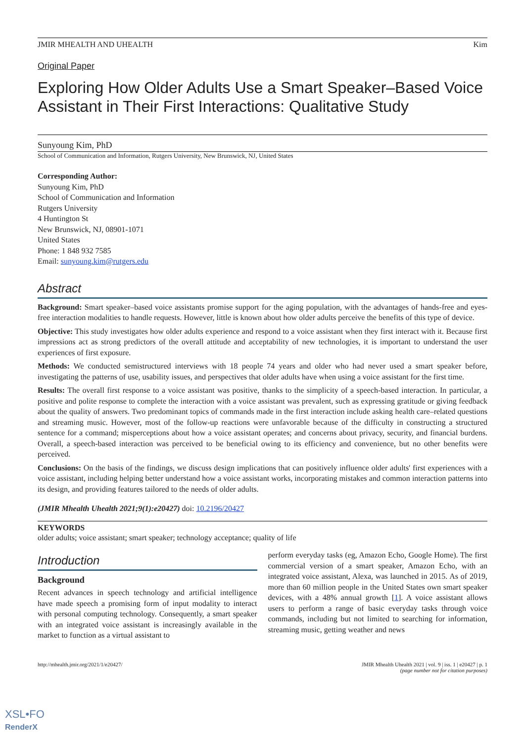JMIR MHEALTH AND UHEALTH Kim
Original Paper
Exploring How Older Adults Use a Smart Speaker–Based Voice Assistant in Their First Interactions: Qualitative Study
Sunyoung Kim, PhD
School of Communication and Information, Rutgers University, New Brunswick, NJ, United States
Corresponding Author:
Sunyoung Kim, PhD
School of Communication and Information
Rutgers University
4 Huntington St
New Brunswick, NJ, 08901-1071
United States
Phone: 1 848 932 7585
Email: sunyoung.kim@rutgers.edu
Abstract
Background: Smart speaker–based voice assistants promise support for the aging population, with the advantages of hands-free and eyes-free interaction modalities to handle requests. However, little is known about how older adults perceive the benefits of this type of device.
Objective: This study investigates how older adults experience and respond to a voice assistant when they first interact with it. Because first impressions act as strong predictors of the overall attitude and acceptability of new technologies, it is important to understand the user experiences of first exposure.
Methods: We conducted semistructured interviews with 18 people 74 years and older who had never used a smart speaker before, investigating the patterns of use, usability issues, and perspectives that older adults have when using a voice assistant for the first time.
Results: The overall first response to a voice assistant was positive, thanks to the simplicity of a speech-based interaction. In particular, a positive and polite response to complete the interaction with a voice assistant was prevalent, such as expressing gratitude or giving feedback about the quality of answers. Two predominant topics of commands made in the first interaction include asking health care–related questions and streaming music. However, most of the follow-up reactions were unfavorable because of the difficulty in constructing a structured sentence for a command; misperceptions about how a voice assistant operates; and concerns about privacy, security, and financial burdens. Overall, a speech-based interaction was perceived to be beneficial owing to its efficiency and convenience, but no other benefits were perceived.
Conclusions: On the basis of the findings, we discuss design implications that can positively influence older adults' first experiences with a voice assistant, including helping better understand how a voice assistant works, incorporating mistakes and common interaction patterns into its design, and providing features tailored to the needs of older adults.
(JMIR Mhealth Uhealth 2021;9(1):e20427) doi: 10.2196/20427
KEYWORDS
older adults; voice assistant; smart speaker; technology acceptance; quality of life
Introduction
Background
Recent advances in speech technology and artificial intelligence have made speech a promising form of input modality to interact with personal computing technology. Consequently, a smart speaker with an integrated voice assistant is increasingly available in the market to function as a virtual assistant to
perform everyday tasks (eg, Amazon Echo, Google Home). The first commercial version of a smart speaker, Amazon Echo, with an integrated voice assistant, Alexa, was launched in 2015. As of 2019, more than 60 million people in the United States own smart speaker devices, with a 48% annual growth [1]. A voice assistant allows users to perform a range of basic everyday tasks through voice commands, including but not limited to searching for information, streaming music, getting weather and news
http://mhealth.jmir.org/2021/1/e20427/ JMIR Mhealth Uhealth 2021 | vol. 9 | iss. 1 | e20427 | p. 1
(page number not for citation purposes)
XSL•FO
RenderX